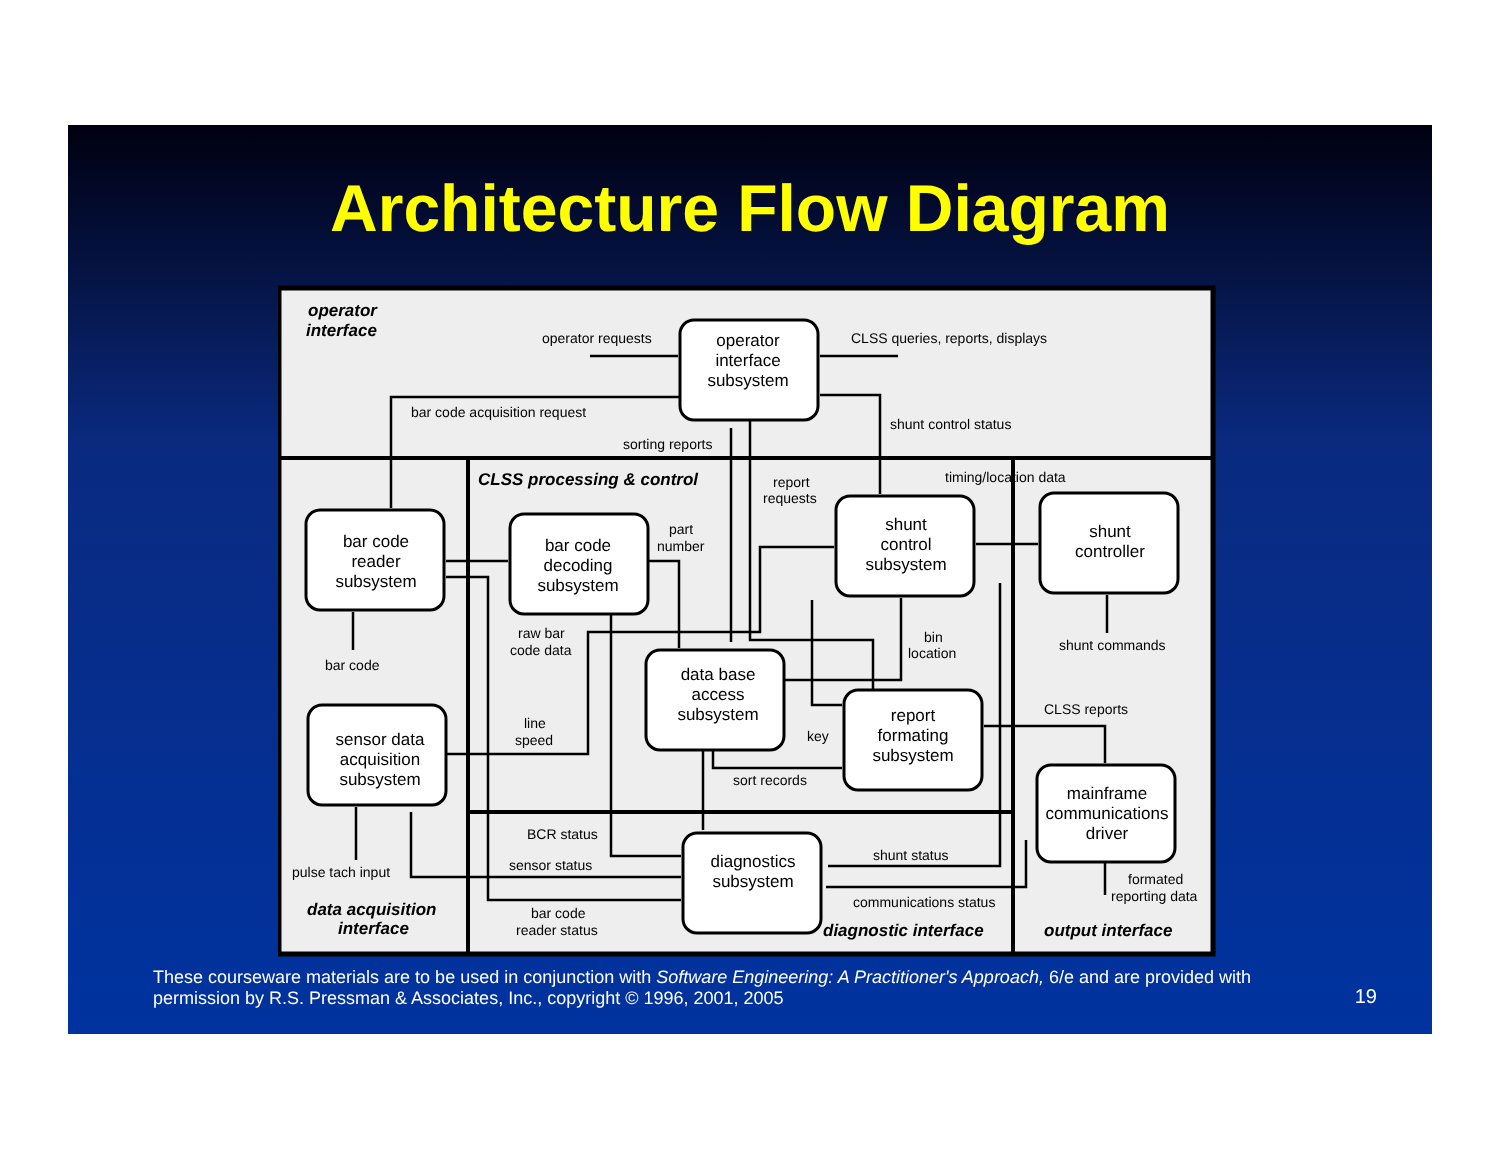Architecture Flow Diagram
operator
interface
subsystem
bar code
reader
subsystem
bar code
decoding
subsystem
shunt
control
subsystem
shunt
controller
data base
access
subsystem
report
formating
subsystem
sensor data
acquisition
subsystem
mainframe
communications
driver
diagnostics
subsystem
operator
interface
CLSS processing & control
data acquisition
interface
diagnostic interface
output interface
operator requests
CLSS queries, reports, displays
bar code acquisition request
sorting reports
shunt control status
report
requests
timing/location data
part
number
raw bar
code data
bar code
bin
location
shunt commands
CLSS reports
line
speed
key
sort records
BCR status
shunt status
sensor status
pulse tach input
formated
reporting data
communications status
bar code
reader status
These courseware materials are to be used in conjunction with Software Engineering: A Practitioner's Approach, 6/e and are provided with permission by R.S. Pressman & Associates, Inc., copyright © 1996, 2001, 2005
19